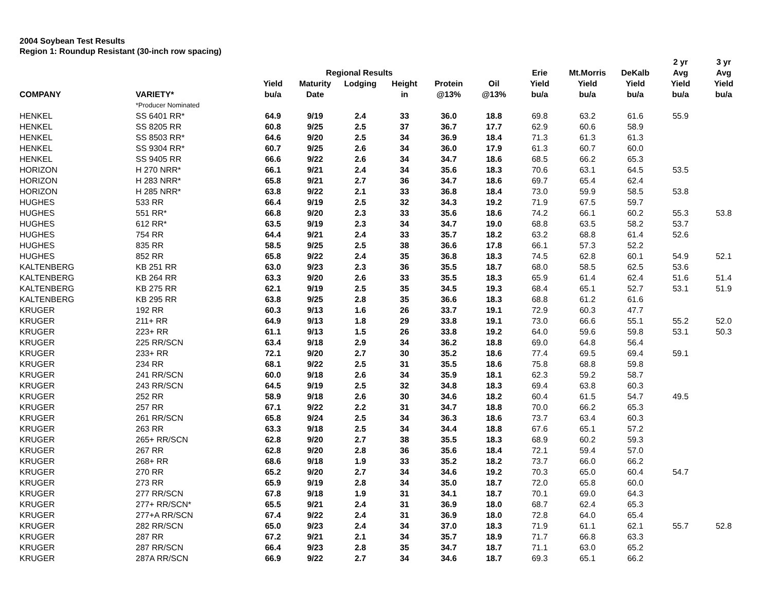2004 Soybean Test Results
Region 1: Roundup Resistant (30-inch row spacing)
| | | | | | | | | | | | 2 yr | 3 yr |
| --- | --- | --- | --- | --- | --- | --- | --- | --- | --- | --- | --- | --- |
| | | | Regional Results | | | | | Erie | Mt.Morris | DeKalb | Avg | Avg |
| | | Yield | Maturity | Lodging | Height | Protein | Oil | Yield | Yield | Yield | Yield | Yield |
| COMPANY | VARIETY* | bu/a | Date | | in | @13% | @13% | bu/a | bu/a | bu/a | bu/a | bu/a |
| | *Producer Nominated | | | | | | | | | | | |
| HENKEL | SS 6401 RR* | 64.9 | 9/19 | 2.4 | 33 | 36.0 | 18.8 | 69.8 | 63.2 | 61.6 | 55.9 | |
| HENKEL | SS 8205 RR | 60.8 | 9/25 | 2.5 | 37 | 36.7 | 17.7 | 62.9 | 60.6 | 58.9 | | |
| HENKEL | SS 8503 RR* | 64.6 | 9/20 | 2.5 | 34 | 36.9 | 18.4 | 71.3 | 61.3 | 61.3 | | |
| HENKEL | SS 9304 RR* | 60.7 | 9/25 | 2.6 | 34 | 36.0 | 17.9 | 61.3 | 60.7 | 60.0 | | |
| HENKEL | SS 9405 RR | 66.6 | 9/22 | 2.6 | 34 | 34.7 | 18.6 | 68.5 | 66.2 | 65.3 | | |
| HORIZON | H 270 NRR* | 66.1 | 9/21 | 2.4 | 34 | 35.6 | 18.3 | 70.6 | 63.1 | 64.5 | 53.5 | |
| HORIZON | H 283 NRR* | 65.8 | 9/21 | 2.7 | 36 | 34.7 | 18.6 | 69.7 | 65.4 | 62.4 | | |
| HORIZON | H 285 NRR* | 63.8 | 9/22 | 2.1 | 33 | 36.8 | 18.4 | 73.0 | 59.9 | 58.5 | 53.8 | |
| HUGHES | 533 RR | 66.4 | 9/19 | 2.5 | 32 | 34.3 | 19.2 | 71.9 | 67.5 | 59.7 | | |
| HUGHES | 551 RR* | 66.8 | 9/20 | 2.3 | 33 | 35.6 | 18.6 | 74.2 | 66.1 | 60.2 | 55.3 | 53.8 |
| HUGHES | 612 RR* | 63.5 | 9/19 | 2.3 | 34 | 34.7 | 19.0 | 68.8 | 63.5 | 58.2 | 53.7 | |
| HUGHES | 754 RR | 64.4 | 9/21 | 2.4 | 33 | 35.7 | 18.2 | 63.2 | 68.8 | 61.4 | 52.6 | |
| HUGHES | 835 RR | 58.5 | 9/25 | 2.5 | 38 | 36.6 | 17.8 | 66.1 | 57.3 | 52.2 | | |
| HUGHES | 852 RR | 65.8 | 9/22 | 2.4 | 35 | 36.8 | 18.3 | 74.5 | 62.8 | 60.1 | 54.9 | 52.1 |
| KALTENBERG | KB 251 RR | 63.0 | 9/23 | 2.3 | 36 | 35.5 | 18.7 | 68.0 | 58.5 | 62.5 | 53.6 | |
| KALTENBERG | KB 264 RR | 63.3 | 9/20 | 2.6 | 33 | 35.5 | 18.3 | 65.9 | 61.4 | 62.4 | 51.6 | 51.4 |
| KALTENBERG | KB 275 RR | 62.1 | 9/19 | 2.5 | 35 | 34.5 | 19.3 | 68.4 | 65.1 | 52.7 | 53.1 | 51.9 |
| KALTENBERG | KB 295 RR | 63.8 | 9/25 | 2.8 | 35 | 36.6 | 18.3 | 68.8 | 61.2 | 61.6 | | |
| KRUGER | 192 RR | 60.3 | 9/13 | 1.6 | 26 | 33.7 | 19.1 | 72.9 | 60.3 | 47.7 | | |
| KRUGER | 211+ RR | 64.9 | 9/13 | 1.8 | 29 | 33.8 | 19.1 | 73.0 | 66.6 | 55.1 | 55.2 | 52.0 |
| KRUGER | 223+ RR | 61.1 | 9/13 | 1.5 | 26 | 33.8 | 19.2 | 64.0 | 59.6 | 59.8 | 53.1 | 50.3 |
| KRUGER | 225 RR/SCN | 63.4 | 9/18 | 2.9 | 34 | 36.2 | 18.8 | 69.0 | 64.8 | 56.4 | | |
| KRUGER | 233+ RR | 72.1 | 9/20 | 2.7 | 30 | 35.2 | 18.6 | 77.4 | 69.5 | 69.4 | 59.1 | |
| KRUGER | 234 RR | 68.1 | 9/22 | 2.5 | 31 | 35.5 | 18.6 | 75.8 | 68.8 | 59.8 | | |
| KRUGER | 241 RR/SCN | 60.0 | 9/18 | 2.6 | 34 | 35.9 | 18.1 | 62.3 | 59.2 | 58.7 | | |
| KRUGER | 243 RR/SCN | 64.5 | 9/19 | 2.5 | 32 | 34.8 | 18.3 | 69.4 | 63.8 | 60.3 | | |
| KRUGER | 252 RR | 58.9 | 9/18 | 2.6 | 30 | 34.6 | 18.2 | 60.4 | 61.5 | 54.7 | 49.5 | |
| KRUGER | 257 RR | 67.1 | 9/22 | 2.2 | 31 | 34.7 | 18.8 | 70.0 | 66.2 | 65.3 | | |
| KRUGER | 261 RR/SCN | 65.8 | 9/24 | 2.5 | 34 | 36.3 | 18.6 | 73.7 | 63.4 | 60.3 | | |
| KRUGER | 263 RR | 63.3 | 9/18 | 2.5 | 34 | 34.4 | 18.8 | 67.6 | 65.1 | 57.2 | | |
| KRUGER | 265+ RR/SCN | 62.8 | 9/20 | 2.7 | 38 | 35.5 | 18.3 | 68.9 | 60.2 | 59.3 | | |
| KRUGER | 267 RR | 62.8 | 9/20 | 2.8 | 36 | 35.6 | 18.4 | 72.1 | 59.4 | 57.0 | | |
| KRUGER | 268+ RR | 68.6 | 9/18 | 1.9 | 33 | 35.2 | 18.2 | 73.7 | 66.0 | 66.2 | | |
| KRUGER | 270 RR | 65.2 | 9/20 | 2.7 | 34 | 34.6 | 19.2 | 70.3 | 65.0 | 60.4 | 54.7 | |
| KRUGER | 273 RR | 65.9 | 9/19 | 2.8 | 34 | 35.0 | 18.7 | 72.0 | 65.8 | 60.0 | | |
| KRUGER | 277 RR/SCN | 67.8 | 9/18 | 1.9 | 31 | 34.1 | 18.7 | 70.1 | 69.0 | 64.3 | | |
| KRUGER | 277+ RR/SCN* | 65.5 | 9/21 | 2.4 | 31 | 36.9 | 18.0 | 68.7 | 62.4 | 65.3 | | |
| KRUGER | 277+A RR/SCN | 67.4 | 9/22 | 2.4 | 31 | 36.9 | 18.0 | 72.8 | 64.0 | 65.4 | | |
| KRUGER | 282 RR/SCN | 65.0 | 9/23 | 2.4 | 34 | 37.0 | 18.3 | 71.9 | 61.1 | 62.1 | 55.7 | 52.8 |
| KRUGER | 287 RR | 67.2 | 9/21 | 2.1 | 34 | 35.7 | 18.9 | 71.7 | 66.8 | 63.3 | | |
| KRUGER | 287 RR/SCN | 66.4 | 9/23 | 2.8 | 35 | 34.7 | 18.7 | 71.1 | 63.0 | 65.2 | | |
| KRUGER | 287A RR/SCN | 66.9 | 9/22 | 2.7 | 34 | 34.6 | 18.7 | 69.3 | 65.1 | 66.2 | | |